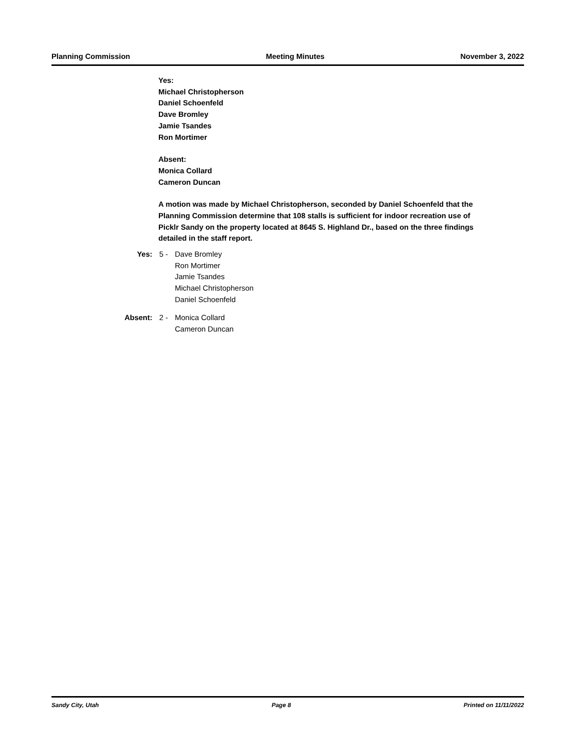Planning Commission Meeting Minutes November 3, 2022
Yes:
Michael Christopherson
Daniel Schoenfeld
Dave Bromley
Jamie Tsandes
Ron Mortimer
Absent:
Monica Collard
Cameron Duncan
A motion was made by Michael Christopherson, seconded by Daniel Schoenfeld that the Planning Commission determine that 108 stalls is sufficient for indoor recreation use of Picklr Sandy on the property located at 8645 S. Highland Dr., based on the three findings detailed in the staff report.
Yes: 5 - Dave Bromley
Ron Mortimer
Jamie Tsandes
Michael Christopherson
Daniel Schoenfeld
Absent: 2 - Monica Collard
Cameron Duncan
Sandy City, Utah Page 8 Printed on 11/11/2022